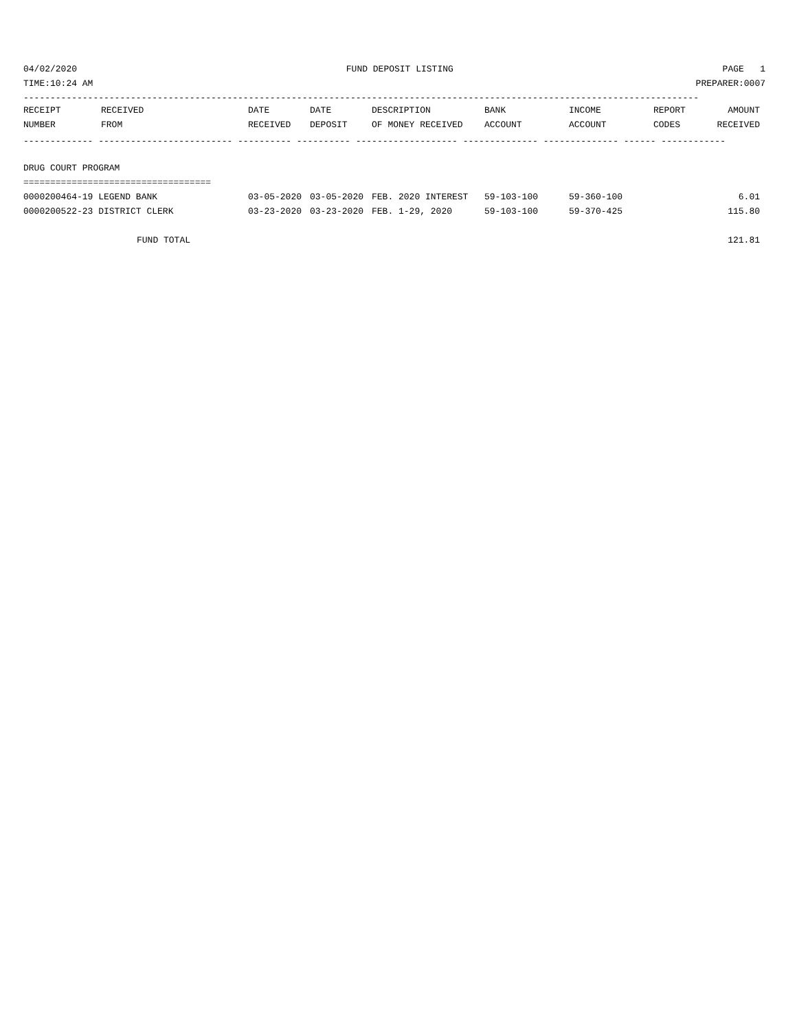04/02/2020 FUND DEPOSIT LISTING PAGE 1
TIME:10:24 AM PREPARER:0007
------------------------------------------------------------------------------------------------------------------------------
| RECEIPT | RECEIVED | DATE | DATE | DESCRIPTION | BANK | INCOME | REPORT | AMOUNT |
| --- | --- | --- | --- | --- | --- | --- | --- | --- |
| NUMBER | FROM | RECEIVED | DEPOSIT | OF MONEY RECEIVED | ACCOUNT | ACCOUNT | CODES | RECEIVED |
| ------------- ------------------------- ---------- ---------- ------------------- -------------- -------------- ------ ------------ | | | | | | | | |
| DRUG COURT PROGRAM | | | | | | | | |
| =================================== | | | | | | | | |
| 0000200464-19 LEGEND BANK | | 03-05-2020 | 03-05-2020 | FEB. 2020 INTEREST | 59-103-100 | 59-360-100 | | 6.01 |
| 0000200522-23 DISTRICT CLERK | | 03-23-2020 | 03-23-2020 | FEB. 1-29, 2020 | 59-103-100 | 59-370-425 | | 115.80 |
| FUND TOTAL | | | | | | | | 121.81 |